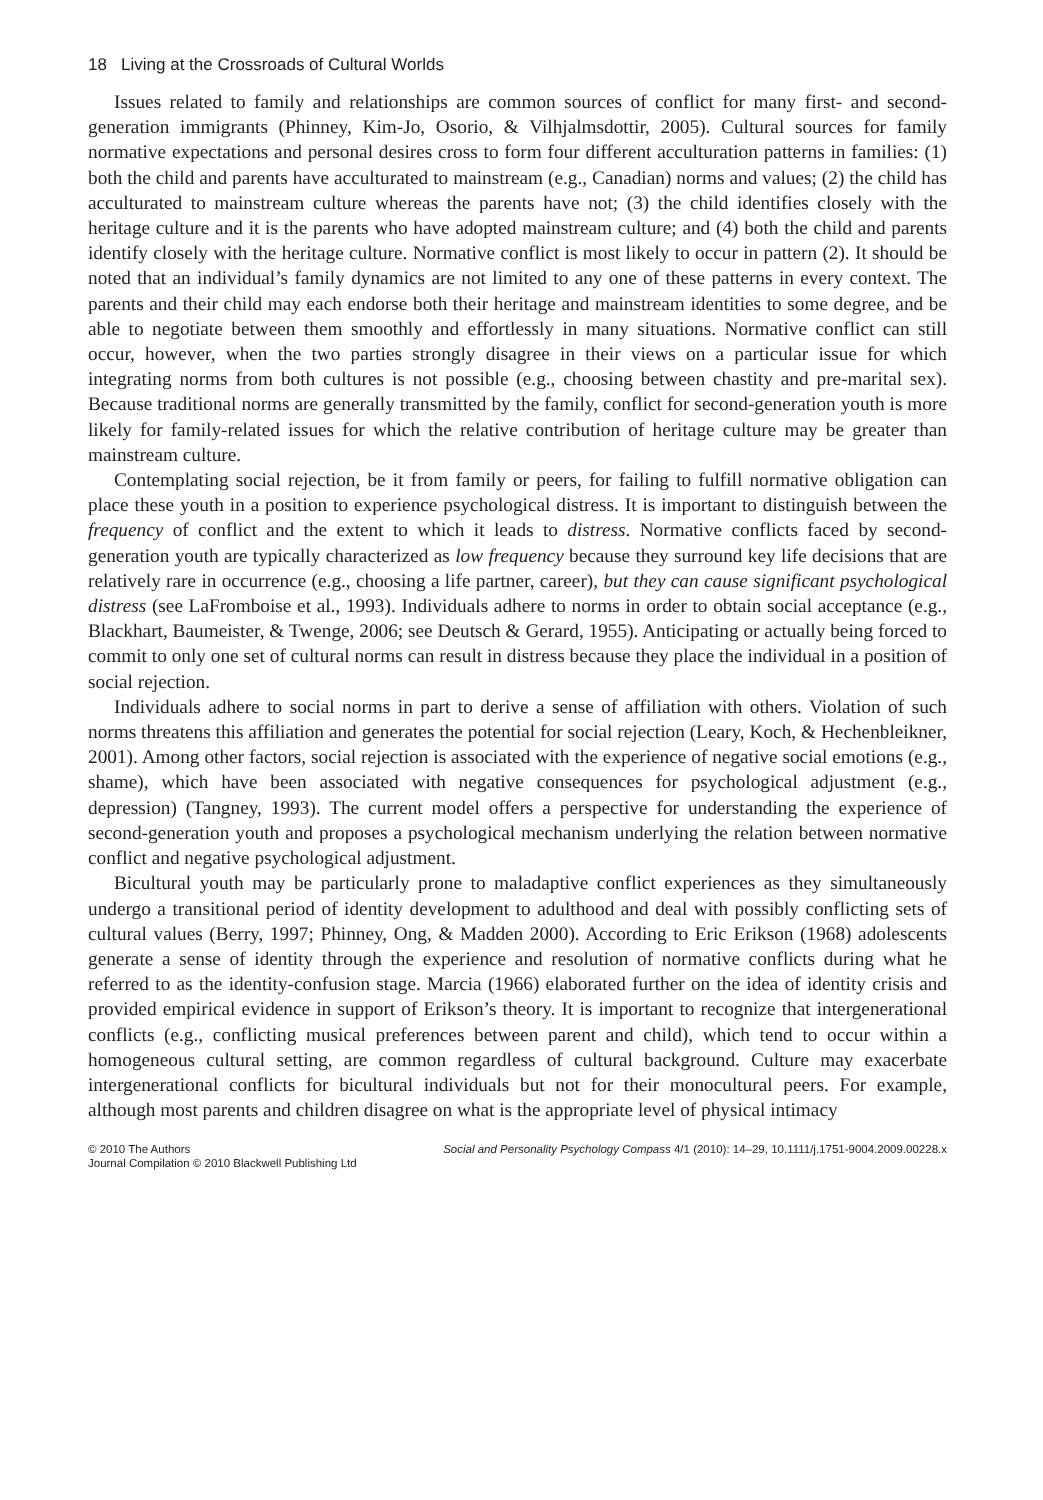18 Living at the Crossroads of Cultural Worlds
Issues related to family and relationships are common sources of conflict for many first- and second-generation immigrants (Phinney, Kim-Jo, Osorio, & Vilhjalmsdottir, 2005). Cultural sources for family normative expectations and personal desires cross to form four different acculturation patterns in families: (1) both the child and parents have acculturated to mainstream (e.g., Canadian) norms and values; (2) the child has acculturated to mainstream culture whereas the parents have not; (3) the child identifies closely with the heritage culture and it is the parents who have adopted mainstream culture; and (4) both the child and parents identify closely with the heritage culture. Normative conflict is most likely to occur in pattern (2). It should be noted that an individual’s family dynamics are not limited to any one of these patterns in every context. The parents and their child may each endorse both their heritage and mainstream identities to some degree, and be able to negotiate between them smoothly and effortlessly in many situations. Normative conflict can still occur, however, when the two parties strongly disagree in their views on a particular issue for which integrating norms from both cultures is not possible (e.g., choosing between chastity and pre-marital sex). Because traditional norms are generally transmitted by the family, conflict for second-generation youth is more likely for family-related issues for which the relative contribution of heritage culture may be greater than mainstream culture.
Contemplating social rejection, be it from family or peers, for failing to fulfill normative obligation can place these youth in a position to experience psychological distress. It is important to distinguish between the frequency of conflict and the extent to which it leads to distress. Normative conflicts faced by second-generation youth are typically characterized as low frequency because they surround key life decisions that are relatively rare in occurrence (e.g., choosing a life partner, career), but they can cause significant psychological distress (see LaFromboise et al., 1993). Individuals adhere to norms in order to obtain social acceptance (e.g., Blackhart, Baumeister, & Twenge, 2006; see Deutsch & Gerard, 1955). Anticipating or actually being forced to commit to only one set of cultural norms can result in distress because they place the individual in a position of social rejection.
Individuals adhere to social norms in part to derive a sense of affiliation with others. Violation of such norms threatens this affiliation and generates the potential for social rejection (Leary, Koch, & Hechenbleikner, 2001). Among other factors, social rejection is associated with the experience of negative social emotions (e.g., shame), which have been associated with negative consequences for psychological adjustment (e.g., depression) (Tangney, 1993). The current model offers a perspective for understanding the experience of second-generation youth and proposes a psychological mechanism underlying the relation between normative conflict and negative psychological adjustment.
Bicultural youth may be particularly prone to maladaptive conflict experiences as they simultaneously undergo a transitional period of identity development to adulthood and deal with possibly conflicting sets of cultural values (Berry, 1997; Phinney, Ong, & Madden 2000). According to Eric Erikson (1968) adolescents generate a sense of identity through the experience and resolution of normative conflicts during what he referred to as the identity-confusion stage. Marcia (1966) elaborated further on the idea of identity crisis and provided empirical evidence in support of Erikson’s theory. It is important to recognize that intergenerational conflicts (e.g., conflicting musical preferences between parent and child), which tend to occur within a homogeneous cultural setting, are common regardless of cultural background. Culture may exacerbate intergenerational conflicts for bicultural individuals but not for their monocultural peers. For example, although most parents and children disagree on what is the appropriate level of physical intimacy
© 2010 The Authors
Journal Compilation © 2010 Blackwell Publishing Ltd
Social and Personality Psychology Compass 4/1 (2010): 14–29, 10.1111/j.1751-9004.2009.00228.x